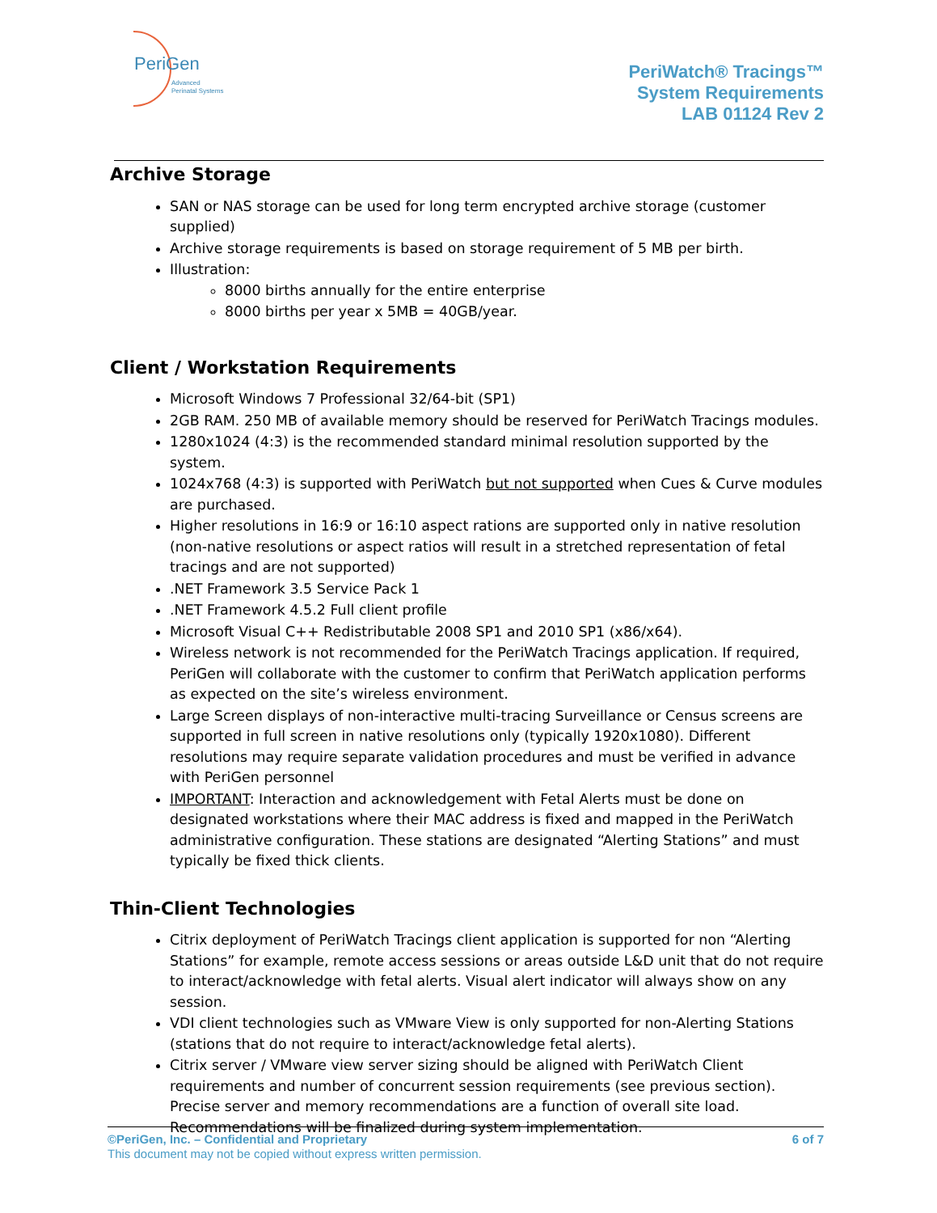PeriGen
Advanced
Perinatal Systems
PeriWatch® Tracings™
System Requirements
LAB 01124 Rev 2
Archive Storage
SAN or NAS storage can be used for long term encrypted archive storage (customer supplied)
Archive storage requirements is based on storage requirement of 5 MB per birth.
Illustration:
8000 births annually for the entire enterprise
8000 births per year x 5MB = 40GB/year.
Client / Workstation Requirements
Microsoft Windows 7 Professional 32/64-bit (SP1)
2GB RAM. 250 MB of available memory should be reserved for PeriWatch Tracings modules.
1280x1024 (4:3) is the recommended standard minimal resolution supported by the system.
1024x768 (4:3) is supported with PeriWatch but not supported when Cues & Curve modules are purchased.
Higher resolutions in 16:9 or 16:10 aspect rations are supported only in native resolution (non-native resolutions or aspect ratios will result in a stretched representation of fetal tracings and are not supported)
.NET Framework 3.5 Service Pack 1
.NET Framework 4.5.2 Full client profile
Microsoft Visual C++ Redistributable 2008 SP1 and 2010 SP1 (x86/x64).
Wireless network is not recommended for the PeriWatch Tracings application. If required, PeriGen will collaborate with the customer to confirm that PeriWatch application performs as expected on the site’s wireless environment.
Large Screen displays of non-interactive multi-tracing Surveillance or Census screens are supported in full screen in native resolutions only (typically 1920x1080). Different resolutions may require separate validation procedures and must be verified in advance with PeriGen personnel
IMPORTANT: Interaction and acknowledgement with Fetal Alerts must be done on designated workstations where their MAC address is fixed and mapped in the PeriWatch administrative configuration. These stations are designated “Alerting Stations” and must typically be fixed thick clients.
Thin-Client Technologies
Citrix deployment of PeriWatch Tracings client application is supported for non “Alerting Stations” for example, remote access sessions or areas outside L&D unit that do not require to interact/acknowledge with fetal alerts. Visual alert indicator will always show on any session.
VDI client technologies such as VMware View is only supported for non-Alerting Stations (stations that do not require to interact/acknowledge fetal alerts).
Citrix server / VMware view server sizing should be aligned with PeriWatch Client requirements and number of concurrent session requirements (see previous section). Precise server and memory recommendations are a function of overall site load. Recommendations will be finalized during system implementation.
©PeriGen, Inc. – Confidential and Proprietary
This document may not be copied without express written permission.
6 of 7